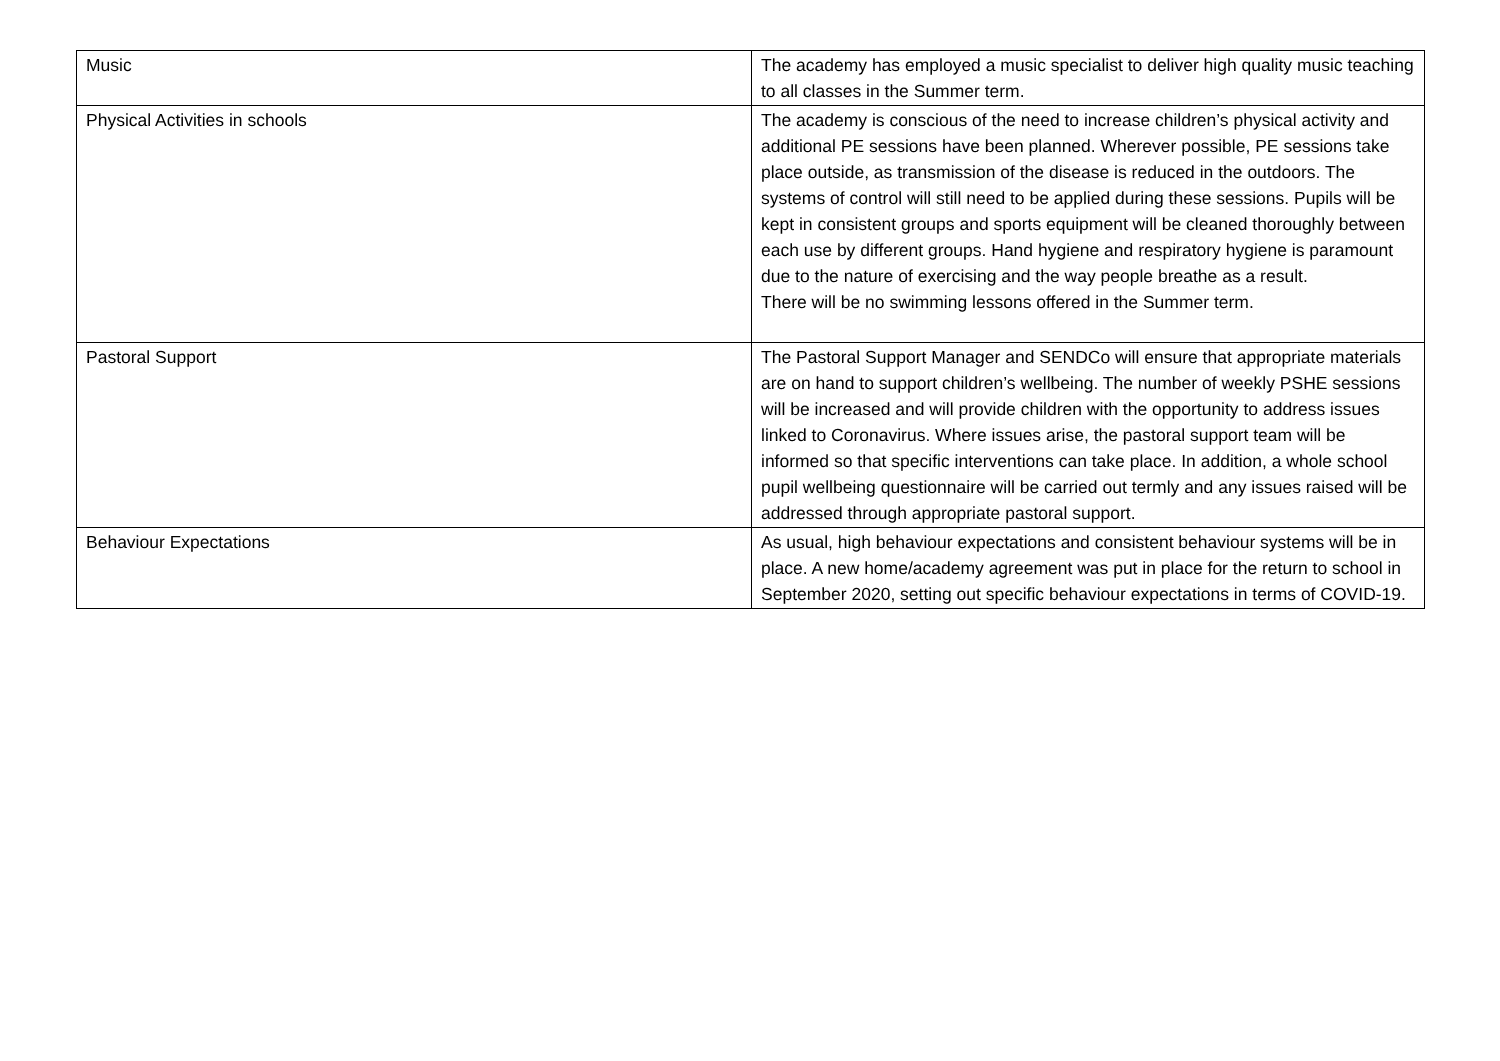| Music | The academy has employed a music specialist to deliver high quality music teaching to all classes in the Summer term. |
| Physical Activities in schools | The academy is conscious of the need to increase children’s physical activity and additional PE sessions have been planned. Wherever possible, PE sessions take place outside, as transmission of the disease is reduced in the outdoors. The systems of control will still need to be applied during these sessions. Pupils will be kept in consistent groups and sports equipment will be cleaned thoroughly between each use by different groups. Hand hygiene and respiratory hygiene is paramount due to the nature of exercising and the way people breathe as a result. There will be no swimming lessons offered in the Summer term. |
| Pastoral Support | The Pastoral Support Manager and SENDCo will ensure that appropriate materials are on hand to support children’s wellbeing. The number of weekly PSHE sessions will be increased and will provide children with the opportunity to address issues linked to Coronavirus. Where issues arise, the pastoral support team will be informed so that specific interventions can take place. In addition, a whole school pupil wellbeing questionnaire will be carried out termly and any issues raised will be addressed through appropriate pastoral support. |
| Behaviour Expectations | As usual, high behaviour expectations and consistent behaviour systems will be in place. A new home/academy agreement was put in place for the return to school in September 2020, setting out specific behaviour expectations in terms of COVID-19. |